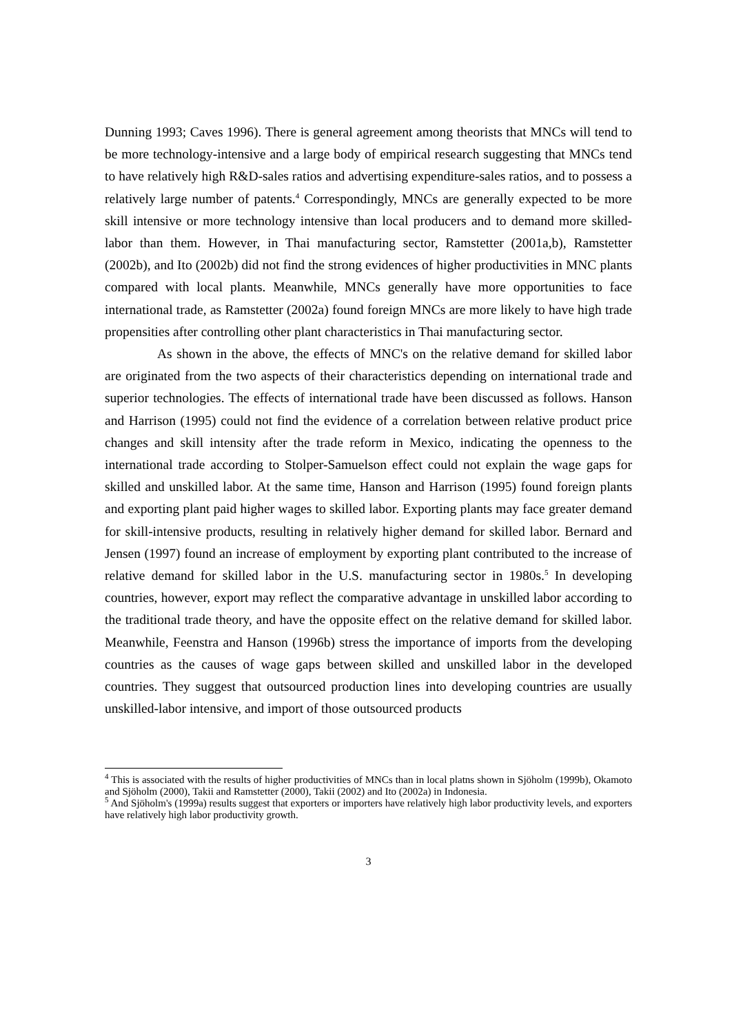Dunning 1993; Caves 1996). There is general agreement among theorists that MNCs will tend to be more technology-intensive and a large body of empirical research suggesting that MNCs tend to have relatively high R&D-sales ratios and advertising expenditure-sales ratios, and to possess a relatively large number of patents.<sup>4</sup> Correspondingly, MNCs are generally expected to be more skill intensive or more technology intensive than local producers and to demand more skilled-labor than them. However, in Thai manufacturing sector, Ramstetter (2001a,b), Ramstetter (2002b), and Ito (2002b) did not find the strong evidences of higher productivities in MNC plants compared with local plants. Meanwhile, MNCs generally have more opportunities to face international trade, as Ramstetter (2002a) found foreign MNCs are more likely to have high trade propensities after controlling other plant characteristics in Thai manufacturing sector.
As shown in the above, the effects of MNC's on the relative demand for skilled labor are originated from the two aspects of their characteristics depending on international trade and superior technologies. The effects of international trade have been discussed as follows. Hanson and Harrison (1995) could not find the evidence of a correlation between relative product price changes and skill intensity after the trade reform in Mexico, indicating the openness to the international trade according to Stolper-Samuelson effect could not explain the wage gaps for skilled and unskilled labor. At the same time, Hanson and Harrison (1995) found foreign plants and exporting plant paid higher wages to skilled labor. Exporting plants may face greater demand for skill-intensive products, resulting in relatively higher demand for skilled labor. Bernard and Jensen (1997) found an increase of employment by exporting plant contributed to the increase of relative demand for skilled labor in the U.S. manufacturing sector in 1980s.<sup>5</sup> In developing countries, however, export may reflect the comparative advantage in unskilled labor according to the traditional trade theory, and have the opposite effect on the relative demand for skilled labor. Meanwhile, Feenstra and Hanson (1996b) stress the importance of imports from the developing countries as the causes of wage gaps between skilled and unskilled labor in the developed countries. They suggest that outsourced production lines into developing countries are usually unskilled-labor intensive, and import of those outsourced products
<sup>4</sup> This is associated with the results of higher productivities of MNCs than in local platns shown in Sjöholm (1999b), Okamoto and Sjöholm (2000), Takii and Ramstetter (2000), Takii (2002) and Ito (2002a) in Indonesia.
<sup>5</sup> And Sjöholm's (1999a) results suggest that exporters or importers have relatively high labor productivity levels, and exporters have relatively high labor productivity growth.
3